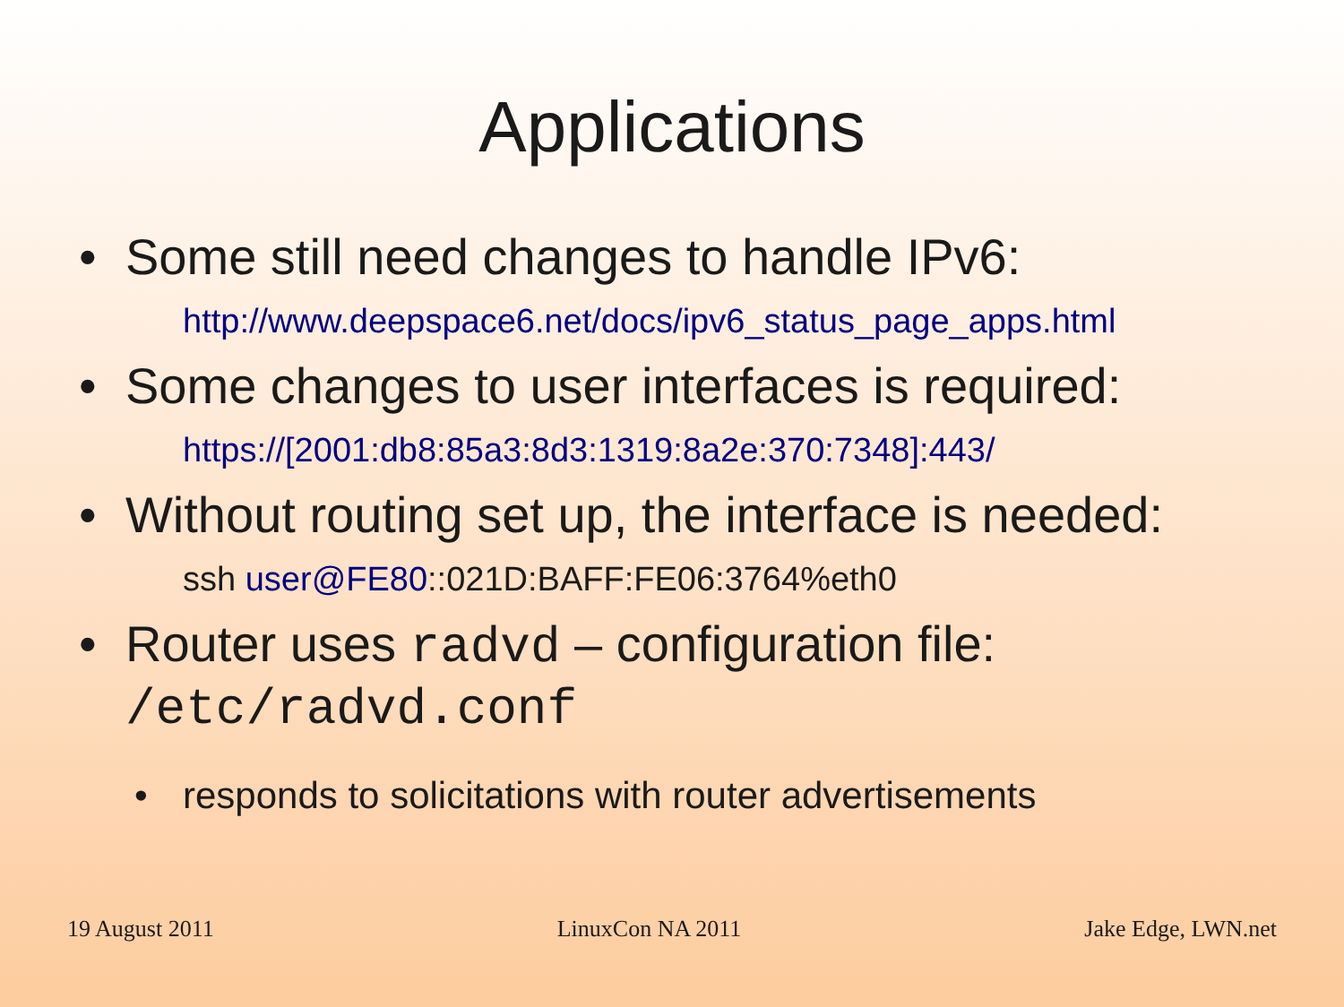Applications
• Some still need changes to handle IPv6:
http://www.deepspace6.net/docs/ipv6_status_page_apps.html
• Some changes to user interfaces is required:
https://[2001:db8:85a3:8d3:1319:8a2e:370:7348]:443/
• Without routing set up, the interface is needed:
ssh user@FE80::021D:BAFF:FE06:3764%eth0
• Router uses radvd – configuration file:
/etc/radvd.conf
• responds to solicitations with router advertisements
19 August 2011 LinuxCon NA 2011 Jake Edge, LWN.net